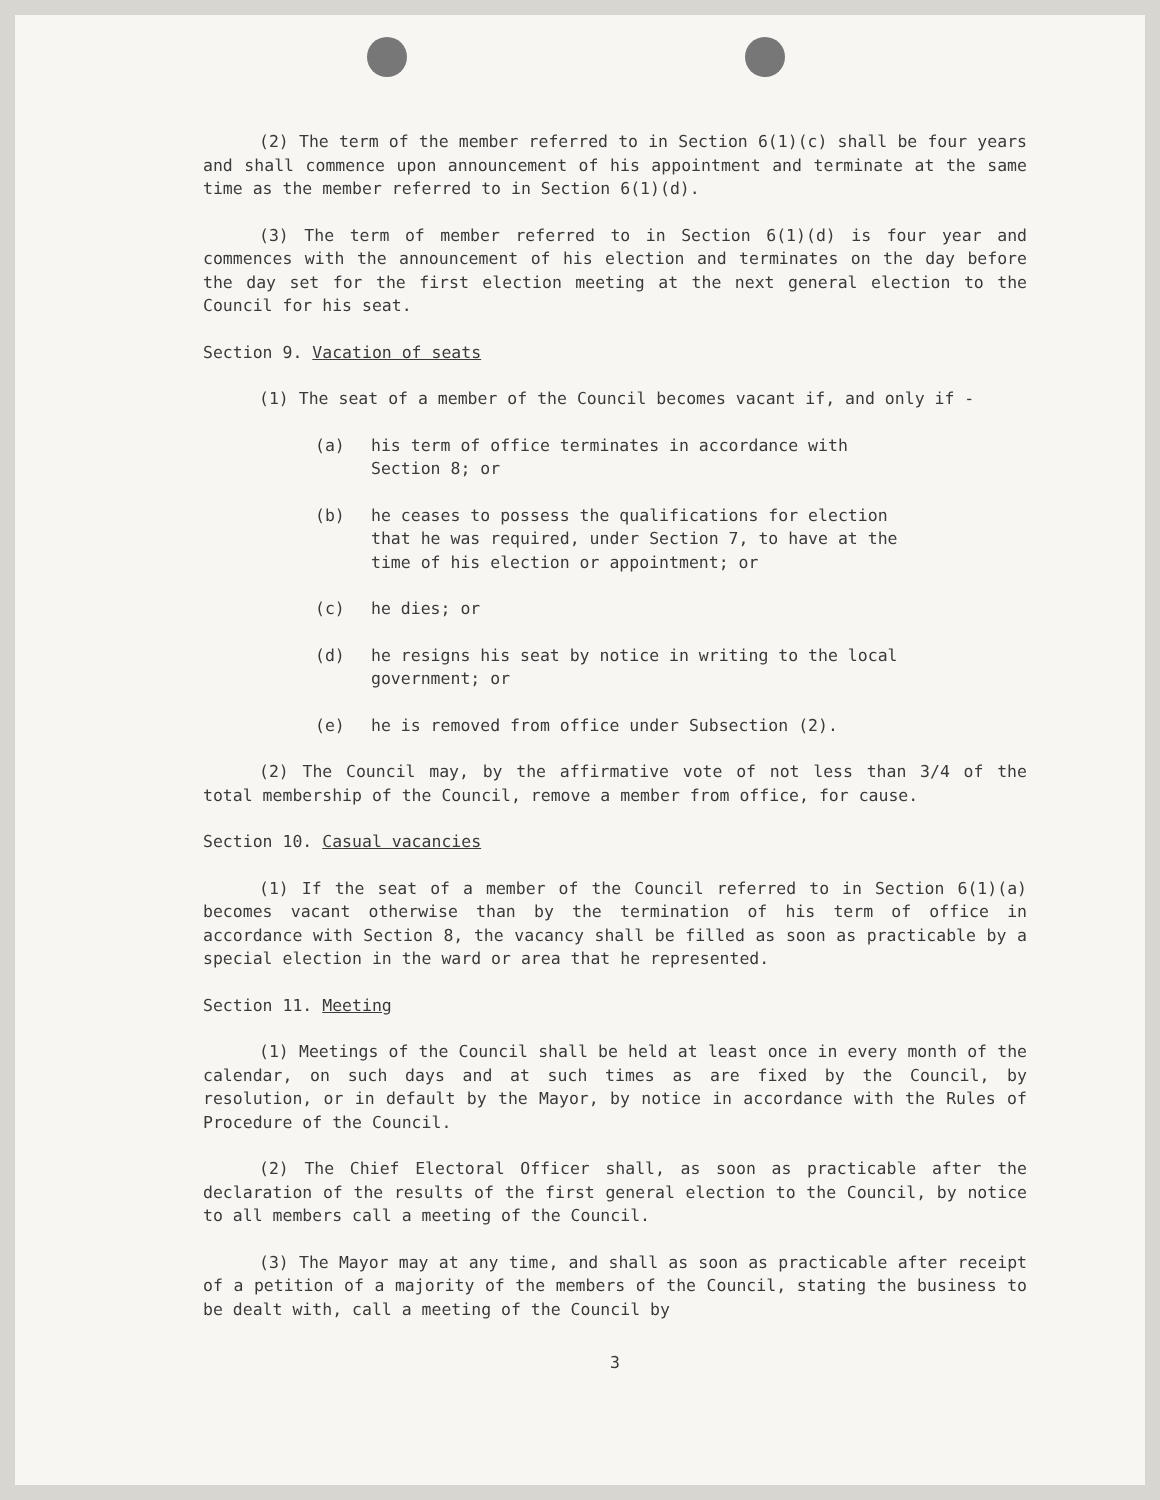(2) The term of the member referred to in Section 6(1)(c) shall be four years and shall commence upon announcement of his appointment and terminate at the same time as the member referred to in Section 6(1)(d).
(3) The term of member referred to in Section 6(1)(d) is four year and commences with the announcement of his election and terminates on the day before the day set for the first election meeting at the next general election to the Council for his seat.
Section 9. Vacation of seats
(1) The seat of a member of the Council becomes vacant if, and only if -
(a) his term of office terminates in accordance with Section 8; or
(b) he ceases to possess the qualifications for election that he was required, under Section 7, to have at the time of his election or appointment; or
(c) he dies; or
(d) he resigns his seat by notice in writing to the local government; or
(e) he is removed from office under Subsection (2).
(2) The Council may, by the affirmative vote of not less than 3/4 of the total membership of the Council, remove a member from office, for cause.
Section 10. Casual vacancies
(1) If the seat of a member of the Council referred to in Section 6(1)(a) becomes vacant otherwise than by the termination of his term of office in accordance with Section 8, the vacancy shall be filled as soon as practicable by a special election in the ward or area that he represented.
Section 11. Meeting
(1) Meetings of the Council shall be held at least once in every month of the calendar, on such days and at such times as are fixed by the Council, by resolution, or in default by the Mayor, by notice in accordance with the Rules of Procedure of the Council.
(2) The Chief Electoral Officer shall, as soon as practicable after the declaration of the results of the first general election to the Council, by notice to all members call a meeting of the Council.
(3) The Mayor may at any time, and shall as soon as practicable after receipt of a petition of a majority of the members of the Council, stating the business to be dealt with, call a meeting of the Council by
3